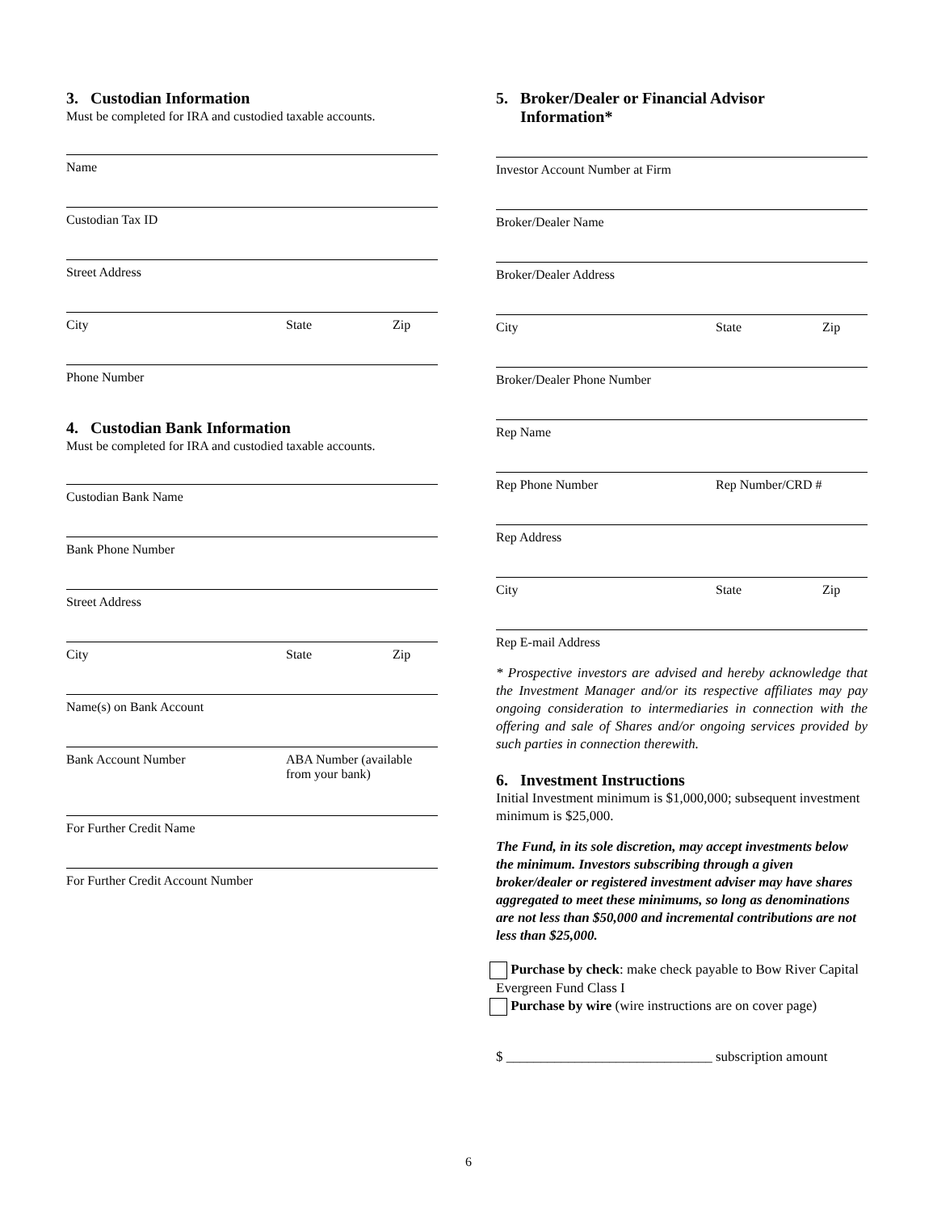3. Custodian Information
Must be completed for IRA and custodied taxable accounts.
Name
Custodian Tax ID
Street Address
City State Zip
Phone Number
4. Custodian Bank Information
Must be completed for IRA and custodied taxable accounts.
Custodian Bank Name
Bank Phone Number
Street Address
City State Zip
Name(s) on Bank Account
Bank Account Number ABA Number (available
from your bank)
For Further Credit Name
For Further Credit Account Number
5. Broker/Dealer or Financial Advisor
Information*
Investor Account Number at Firm
Broker/Dealer Name
Broker/Dealer Address
City State Zip
Broker/Dealer Phone Number
Rep Name
Rep Phone Number Rep Number/CRD #
Rep Address
City State Zip
Rep E-mail Address
* Prospective investors are advised and hereby acknowledge that the Investment Manager and/or its respective affiliates may pay ongoing consideration to intermediaries in connection with the offering and sale of Shares and/or ongoing services provided by such parties in connection therewith.
6. Investment Instructions
Initial Investment minimum is $1,000,000; subsequent investment minimum is $25,000.
The Fund, in its sole discretion, may accept investments below the minimum. Investors subscribing through a given broker/dealer or registered investment adviser may have shares aggregated to meet these minimums, so long as denominations are not less than $50,000 and incremental contributions are not less than $25,000.
Purchase by check: make check payable to Bow River Capital Evergreen Fund Class I
Purchase by wire (wire instructions are on cover page)
$ ______________________________ subscription amount
6